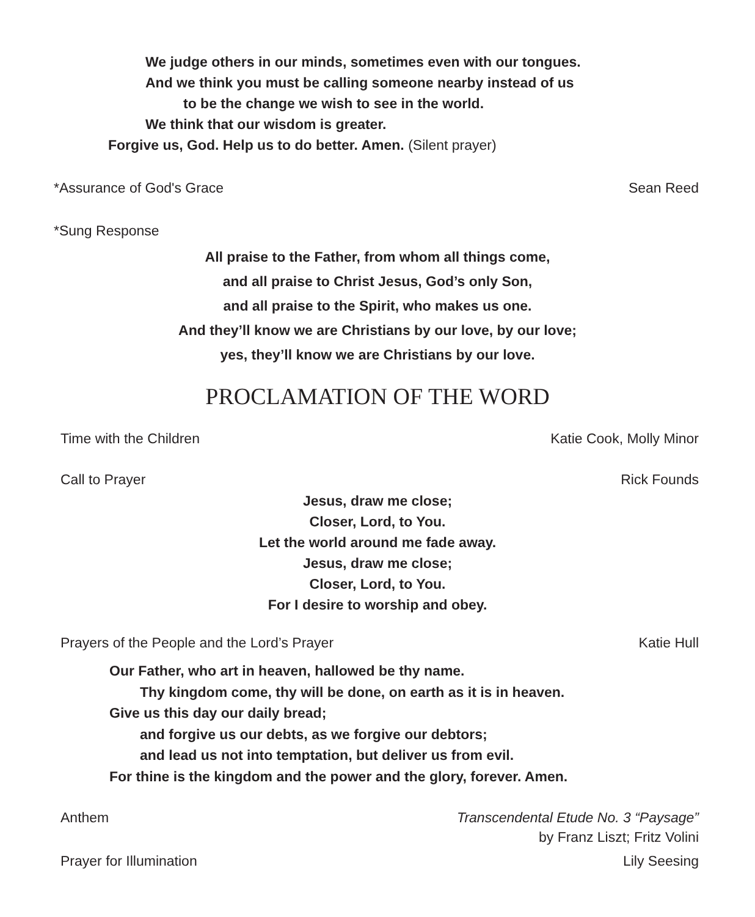We judge others in our minds, sometimes even with our tongues.
And we think you must be calling someone nearby instead of us
to be the change we wish to see in the world.
We think that our wisdom is greater.
Forgive us, God. Help us to do better. Amen. (Silent prayer)
*Assurance of God's Grace Sean Reed
*Sung Response
All praise to the Father, from whom all things come,
and all praise to Christ Jesus, God’s only Son,
and all praise to the Spirit, who makes us one.
And they’ll know we are Christians by our love, by our love;
yes, they’ll know we are Christians by our love.
PROCLAMATION OF THE WORD
Time with the Children Katie Cook, Molly Minor
Call to Prayer Rick Founds
Jesus, draw me close;
Closer, Lord, to You.
Let the world around me fade away.
Jesus, draw me close;
Closer, Lord, to You.
For I desire to worship and obey.
Prayers of the People and the Lord’s Prayer Katie Hull
Our Father, who art in heaven, hallowed be thy name.
Thy kingdom come, thy will be done, on earth as it is in heaven.
Give us this day our daily bread;
and forgive us our debts, as we forgive our debtors;
and lead us not into temptation, but deliver us from evil.
For thine is the kingdom and the power and the glory, forever. Amen.
Anthem Transcendental Etude No. 3 “Paysage”
by Franz Liszt; Fritz Volini
Prayer for Illumination Lily Seesing